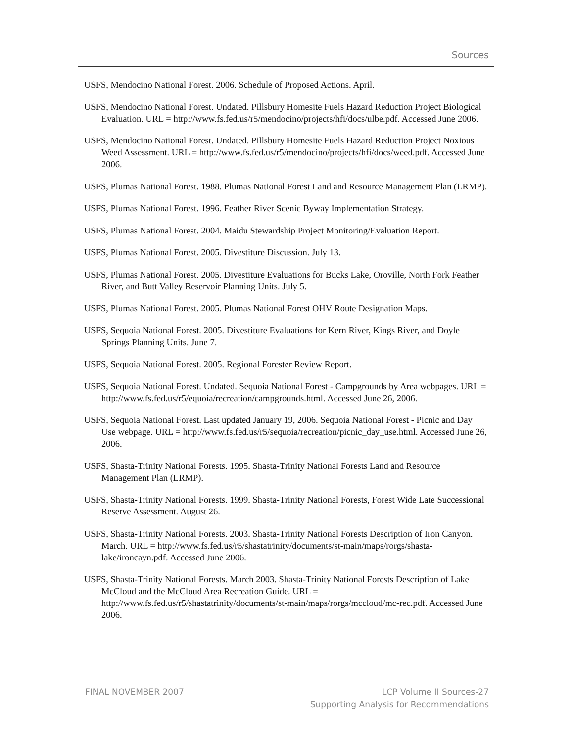Sources
USFS, Mendocino National Forest. 2006. Schedule of Proposed Actions. April.
USFS, Mendocino National Forest. Undated. Pillsbury Homesite Fuels Hazard Reduction Project Biological Evaluation. URL = http://www.fs.fed.us/r5/mendocino/projects/hfi/docs/ulbe.pdf. Accessed June 2006.
USFS, Mendocino National Forest. Undated. Pillsbury Homesite Fuels Hazard Reduction Project Noxious Weed Assessment. URL = http://www.fs.fed.us/r5/mendocino/projects/hfi/docs/weed.pdf. Accessed June 2006.
USFS, Plumas National Forest. 1988. Plumas National Forest Land and Resource Management Plan (LRMP).
USFS, Plumas National Forest. 1996. Feather River Scenic Byway Implementation Strategy.
USFS, Plumas National Forest. 2004. Maidu Stewardship Project Monitoring/Evaluation Report.
USFS, Plumas National Forest. 2005. Divestiture Discussion. July 13.
USFS, Plumas National Forest. 2005. Divestiture Evaluations for Bucks Lake, Oroville, North Fork Feather River, and Butt Valley Reservoir Planning Units. July 5.
USFS, Plumas National Forest. 2005. Plumas National Forest OHV Route Designation Maps.
USFS, Sequoia National Forest. 2005. Divestiture Evaluations for Kern River, Kings River, and Doyle Springs Planning Units. June 7.
USFS, Sequoia National Forest. 2005. Regional Forester Review Report.
USFS, Sequoia National Forest. Undated. Sequoia National Forest - Campgrounds by Area webpages. URL = http://www.fs.fed.us/r5/equoia/recreation/campgrounds.html. Accessed June 26, 2006.
USFS, Sequoia National Forest. Last updated January 19, 2006. Sequoia National Forest - Picnic and Day Use webpage. URL = http://www.fs.fed.us/r5/sequoia/recreation/picnic_day_use.html. Accessed June 26, 2006.
USFS, Shasta-Trinity National Forests. 1995. Shasta-Trinity National Forests Land and Resource Management Plan (LRMP).
USFS, Shasta-Trinity National Forests. 1999. Shasta-Trinity National Forests, Forest Wide Late Successional Reserve Assessment. August 26.
USFS, Shasta-Trinity National Forests. 2003. Shasta-Trinity National Forests Description of Iron Canyon. March. URL = http://www.fs.fed.us/r5/shastatrinity/documents/st-main/maps/rorgs/shasta-lake/ironcayn.pdf. Accessed June 2006.
USFS, Shasta-Trinity National Forests. March 2003. Shasta-Trinity National Forests Description of Lake McCloud and the McCloud Area Recreation Guide. URL = http://www.fs.fed.us/r5/shastatrinity/documents/st-main/maps/rorgs/mccloud/mc-rec.pdf. Accessed June 2006.
FINAL NOVEMBER 2007 LCP Volume II Sources-27
Supporting Analysis for Recommendations